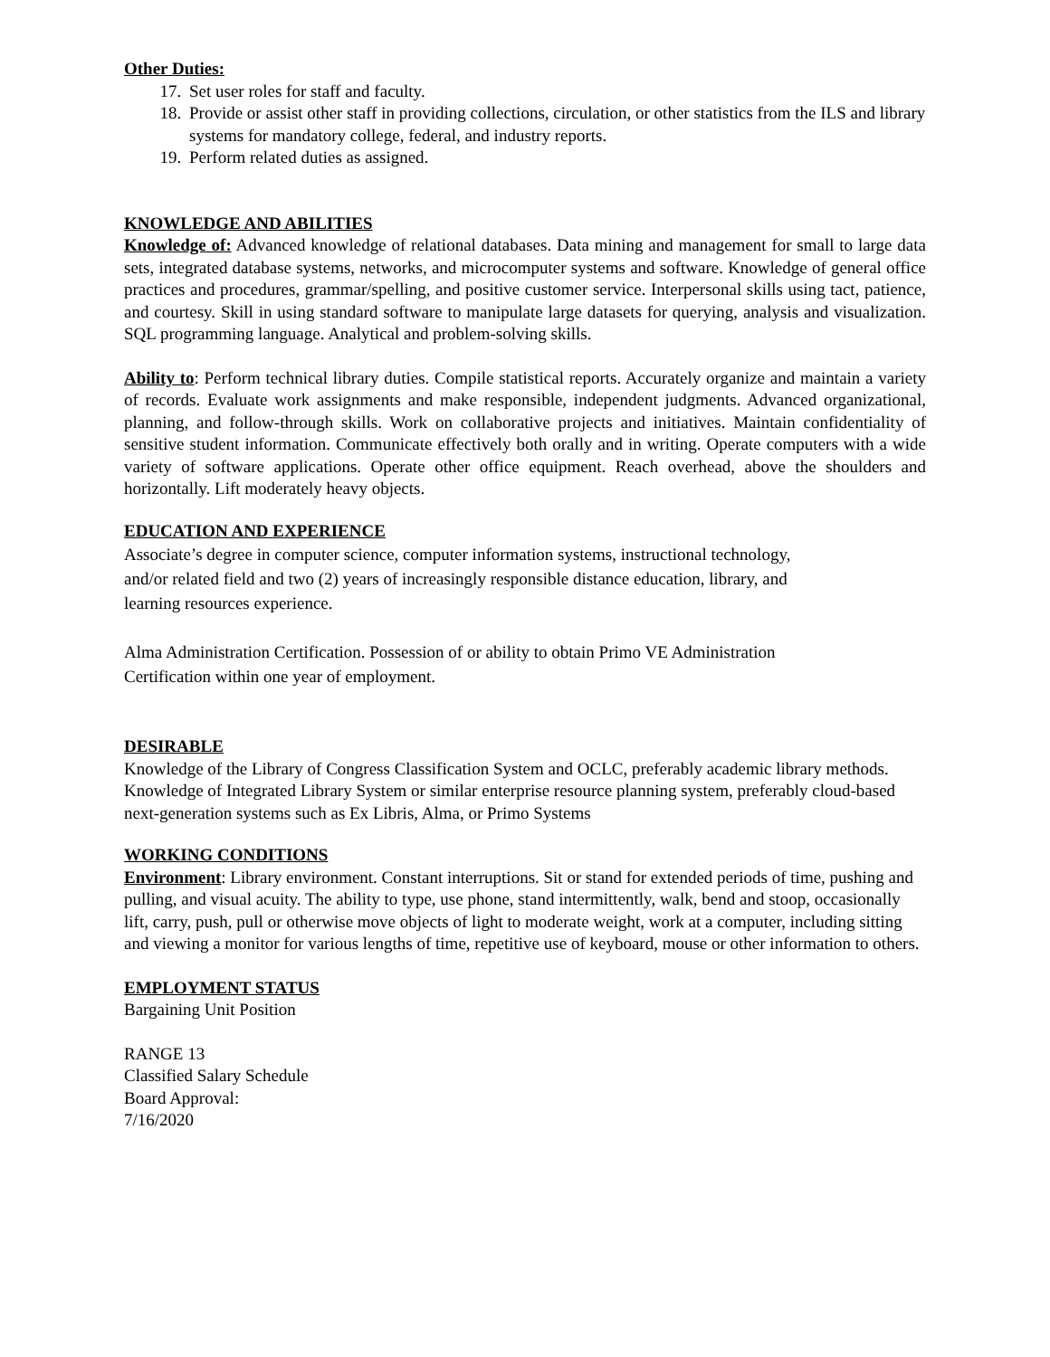Other Duties:
17. Set user roles for staff and faculty.
18. Provide or assist other staff in providing collections, circulation, or other statistics from the ILS and library systems for mandatory college, federal, and industry reports.
19. Perform related duties as assigned.
KNOWLEDGE AND ABILITIES
Knowledge of: Advanced knowledge of relational databases. Data mining and management for small to large data sets, integrated database systems, networks, and microcomputer systems and software. Knowledge of general office practices and procedures, grammar/spelling, and positive customer service. Interpersonal skills using tact, patience, and courtesy. Skill in using standard software to manipulate large datasets for querying, analysis and visualization. SQL programming language. Analytical and problem-solving skills.
Ability to: Perform technical library duties. Compile statistical reports. Accurately organize and maintain a variety of records. Evaluate work assignments and make responsible, independent judgments. Advanced organizational, planning, and follow-through skills. Work on collaborative projects and initiatives. Maintain confidentiality of sensitive student information. Communicate effectively both orally and in writing. Operate computers with a wide variety of software applications. Operate other office equipment. Reach overhead, above the shoulders and horizontally. Lift moderately heavy objects.
EDUCATION AND EXPERIENCE
Associate’s degree in computer science, computer information systems, instructional technology,
and/or related field and two (2) years of increasingly responsible distance education, library, and
learning resources experience.
Alma Administration Certification. Possession of or ability to obtain Primo VE Administration
Certification within one year of employment.
DESIRABLE
Knowledge of the Library of Congress Classification System and OCLC, preferably academic library methods. Knowledge of Integrated Library System or similar enterprise resource planning system, preferably cloud-based next-generation systems such as Ex Libris, Alma, or Primo Systems
WORKING CONDITIONS
Environment: Library environment. Constant interruptions. Sit or stand for extended periods of time, pushing and pulling, and visual acuity. The ability to type, use phone, stand intermittently, walk, bend and stoop, occasionally lift, carry, push, pull or otherwise move objects of light to moderate weight, work at a computer, including sitting and viewing a monitor for various lengths of time, repetitive use of keyboard, mouse or other information to others.
EMPLOYMENT STATUS
Bargaining Unit Position
RANGE 13
Classified Salary Schedule
Board Approval:
7/16/2020